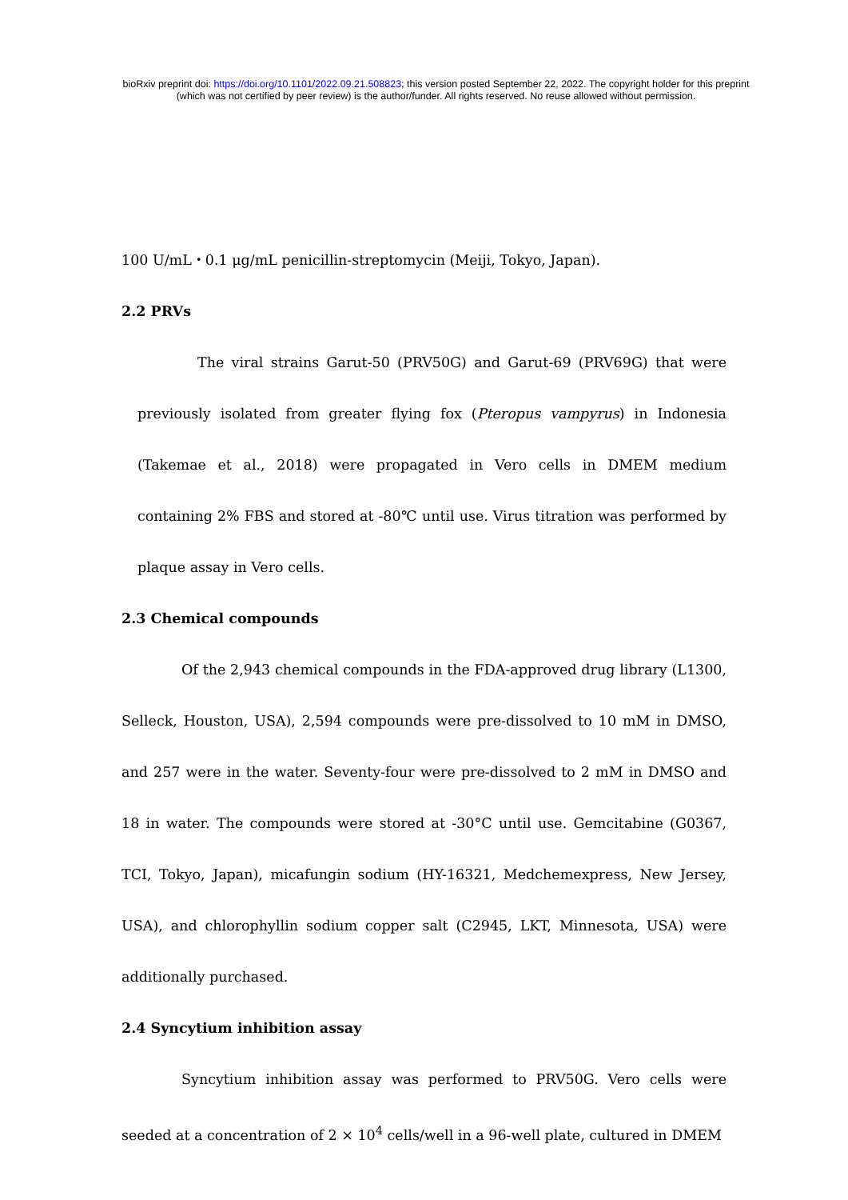bioRxiv preprint doi: https://doi.org/10.1101/2022.09.21.508823; this version posted September 22, 2022. The copyright holder for this preprint
(which was not certified by peer review) is the author/funder. All rights reserved. No reuse allowed without permission.
100 U/mL・0.1 μg/mL penicillin-streptomycin (Meiji, Tokyo, Japan).
2.2 PRVs
The viral strains Garut-50 (PRV50G) and Garut-69 (PRV69G) that were previously isolated from greater flying fox (Pteropus vampyrus) in Indonesia (Takemae et al., 2018) were propagated in Vero cells in DMEM medium containing 2% FBS and stored at -80℃ until use. Virus titration was performed by plaque assay in Vero cells.
2.3 Chemical compounds
Of the 2,943 chemical compounds in the FDA-approved drug library (L1300, Selleck, Houston, USA), 2,594 compounds were pre-dissolved to 10 mM in DMSO, and 257 were in the water. Seventy-four were pre-dissolved to 2 mM in DMSO and 18 in water. The compounds were stored at -30°C until use. Gemcitabine (G0367, TCI, Tokyo, Japan), micafungin sodium (HY-16321, Medchemexpress, New Jersey, USA), and chlorophyllin sodium copper salt (C2945, LKT, Minnesota, USA) were additionally purchased.
2.4 Syncytium inhibition assay
Syncytium inhibition assay was performed to PRV50G. Vero cells were seeded at a concentration of 2 × 10<sup>4</sup> cells/well in a 96-well plate, cultured in DMEM